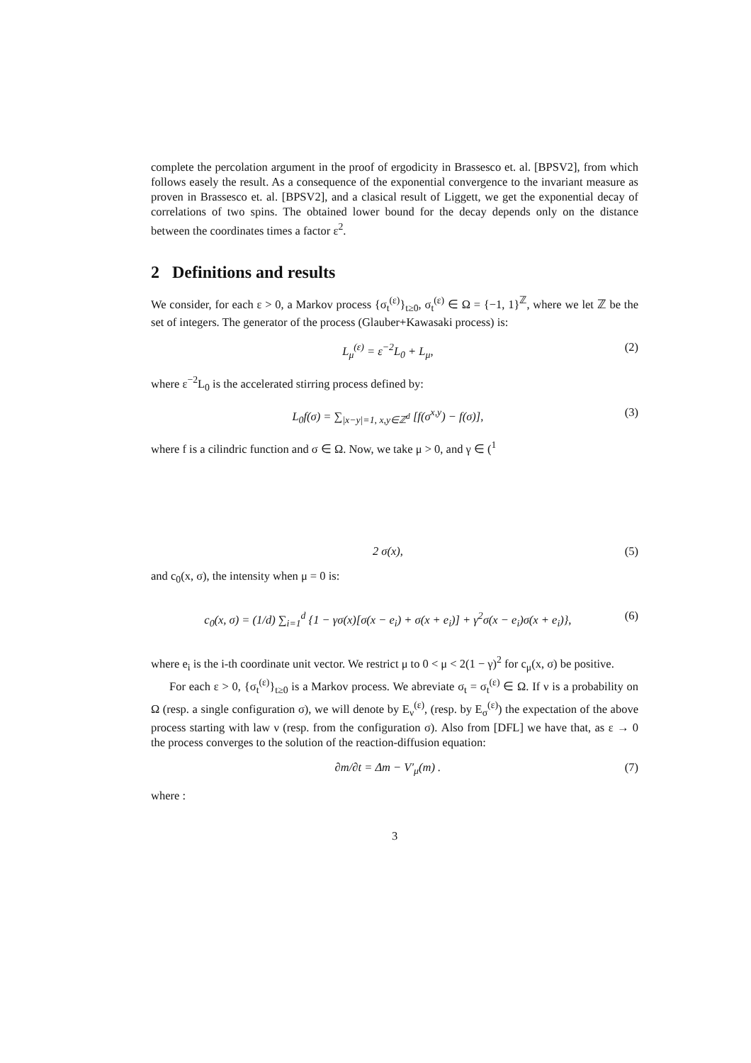complete the percolation argument in the proof of ergodicity in Brassesco et. al. [BPSV2], from which follows easely the result. As a consequence of the exponential convergence to the invariant measure as proven in Brassesco et. al. [BPSV2], and a clasical result of Liggett, we get the exponential decay of correlations of two spins. The obtained lower bound for the decay depends only on the distance between the coordinates times a factor ε<sup>2</sup>.
2 Definitions and results
We consider, for each ε > 0, a Markov process {σ<sub>t</sub><sup>(ε)</sup>}<sub>t≥0</sub>, σ<sub>t</sub><sup>(ε)</sup> ∈ Ω = {−1, 1}<sup>ℤ</sup>, where we let ℤ be the set of integers. The generator of the process (Glauber+Kawasaki process) is:
L<sub>μ</sub><sup>(ε)</sup> = ε<sup>−2</sup>L<sub>0</sub> + L<sub>μ</sub>, (2)
where ε<sup>−2</sup>L<sub>0</sub> is the accelerated stirring process defined by:
L<sub>0</sub>f(σ) = ∑<sub>|x−y|=1, x,y∈ℤ<sup>d</sup></sub> [f(σ<sup>x,y</sup>) − f(σ)], (3)
where f is a cilindric function and σ ∈ Ω. Now, we take μ > 0, and γ ∈ (<sup>1</sup>
2 σ(x), (5)
and c<sub>0</sub>(x, σ), the intensity when μ = 0 is:
c<sub>0</sub>(x, σ) = (1/d) ∑<sub>i=1</sub><sup>d</sup> {1 − γσ(x)[σ(x − e<sub>i</sub>) + σ(x + e<sub>i</sub>)] + γ<sup>2</sup>σ(x − e<sub>i</sub>)σ(x + e<sub>i</sub>)}, (6)
where e<sub>i</sub> is the i-th coordinate unit vector. We restrict μ to 0 < μ < 2(1 − γ)<sup>2</sup> for c<sub>μ</sub>(x, σ) be positive.
For each ε > 0, {σ<sub>t</sub><sup>(ε)</sup>}<sub>t≥0</sub> is a Markov process. We abreviate σ<sub>t</sub> = σ<sub>t</sub><sup>(ε)</sup> ∈ Ω. If ν is a probability on Ω (resp. a single configuration σ), we will denote by E<sub>ν</sub><sup>(ε)</sup>, (resp. by E<sub>σ</sub><sup>(ε)</sup>) the expectation of the above process starting with law ν (resp. from the configuration σ). Also from [DFL] we have that, as ε → 0 the process converges to the solution of the reaction-diffusion equation:
∂m/∂t = Δm − V′<sub>μ</sub>(m) . (7)
where :
3